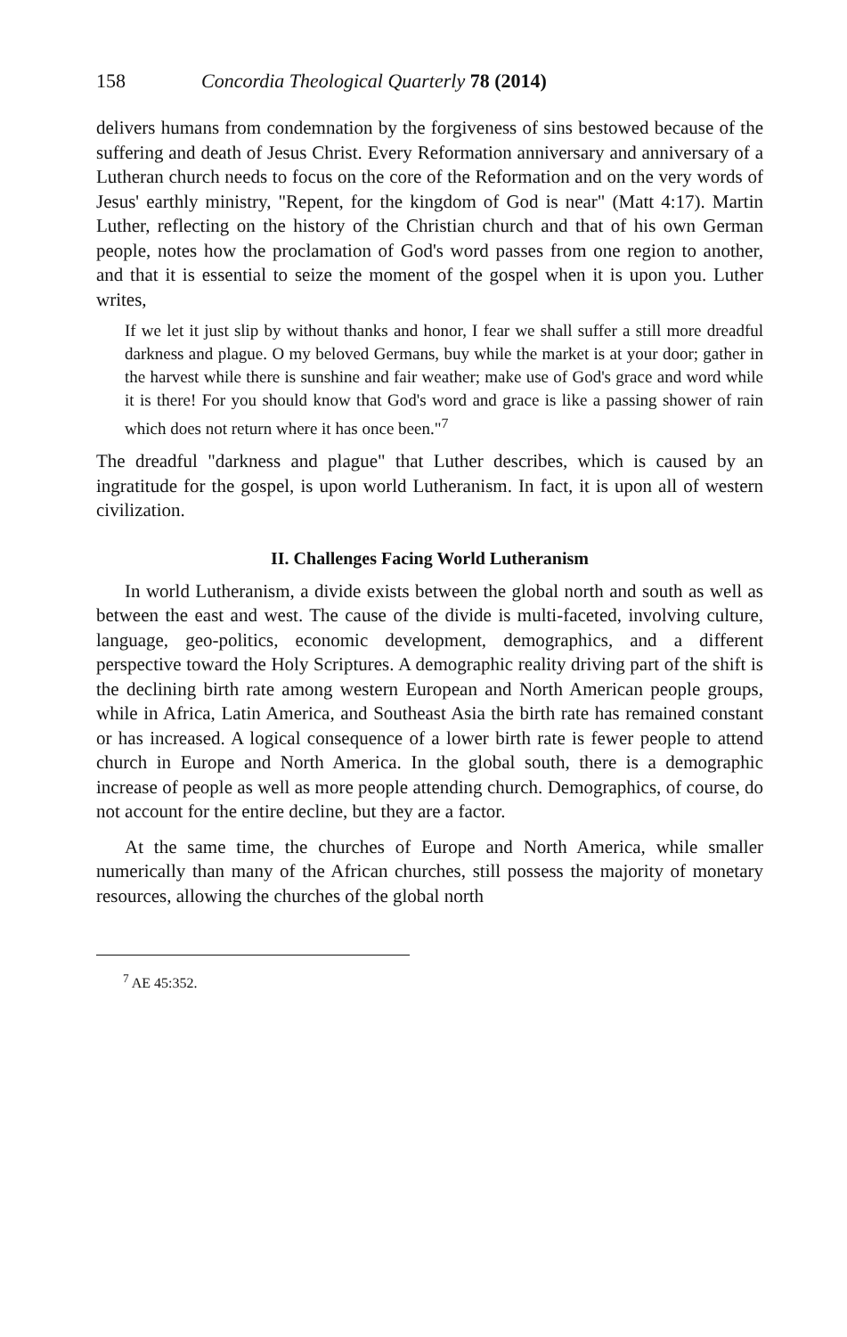158 Concordia Theological Quarterly 78 (2014)
delivers humans from condemnation by the forgiveness of sins bestowed because of the suffering and death of Jesus Christ. Every Reformation anniversary and anniversary of a Lutheran church needs to focus on the core of the Reformation and on the very words of Jesus' earthly ministry, "Repent, for the kingdom of God is near" (Matt 4:17). Martin Luther, reflecting on the history of the Christian church and that of his own German people, notes how the proclamation of God's word passes from one region to another, and that it is essential to seize the moment of the gospel when it is upon you. Luther writes,
If we let it just slip by without thanks and honor, I fear we shall suffer a still more dreadful darkness and plague. O my beloved Germans, buy while the market is at your door; gather in the harvest while there is sunshine and fair weather; make use of God's grace and word while it is there! For you should know that God's word and grace is like a passing shower of rain which does not return where it has once been."<sup>7</sup>
The dreadful "darkness and plague" that Luther describes, which is caused by an ingratitude for the gospel, is upon world Lutheranism. In fact, it is upon all of western civilization.
II. Challenges Facing World Lutheranism
In world Lutheranism, a divide exists between the global north and south as well as between the east and west. The cause of the divide is multi-faceted, involving culture, language, geo-politics, economic development, demographics, and a different perspective toward the Holy Scriptures. A demographic reality driving part of the shift is the declining birth rate among western European and North American people groups, while in Africa, Latin America, and Southeast Asia the birth rate has remained constant or has increased. A logical consequence of a lower birth rate is fewer people to attend church in Europe and North America. In the global south, there is a demographic increase of people as well as more people attending church. Demographics, of course, do not account for the entire decline, but they are a factor.
At the same time, the churches of Europe and North America, while smaller numerically than many of the African churches, still possess the majority of monetary resources, allowing the churches of the global north
<sup>7</sup> AE 45:352.